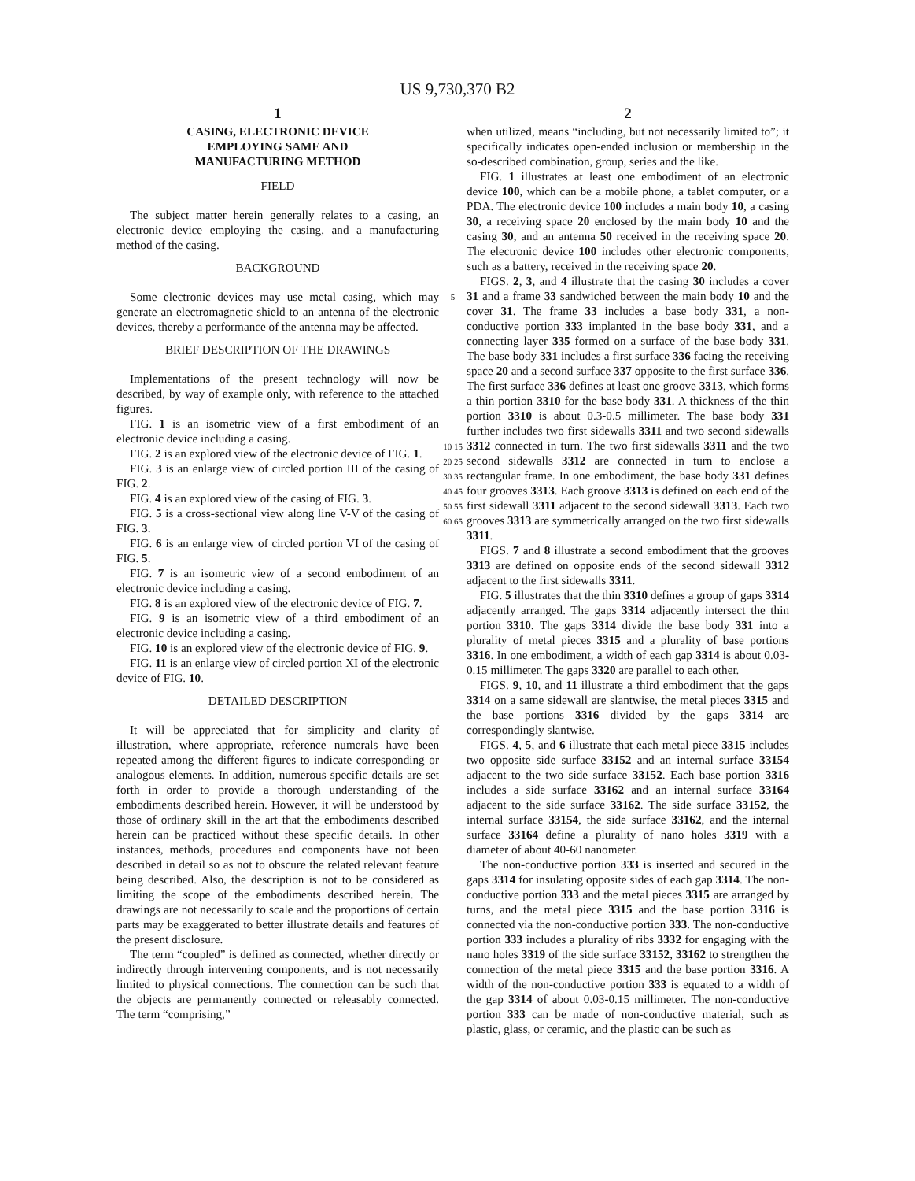US 9,730,370 B2
1
CASING, ELECTRONIC DEVICE
EMPLOYING SAME AND
MANUFACTURING METHOD
FIELD
The subject matter herein generally relates to a casing, an electronic device employing the casing, and a manufacturing method of the casing.
BACKGROUND
Some electronic devices may use metal casing, which may generate an electromagnetic shield to an antenna of the electronic devices, thereby a performance of the antenna may be affected.
BRIEF DESCRIPTION OF THE DRAWINGS
Implementations of the present technology will now be described, by way of example only, with reference to the attached figures.
FIG. 1 is an isometric view of a first embodiment of an electronic device including a casing.
FIG. 2 is an explored view of the electronic device of FIG. 1.
FIG. 3 is an enlarge view of circled portion III of the casing of FIG. 2.
FIG. 4 is an explored view of the casing of FIG. 3.
FIG. 5 is a cross-sectional view along line V-V of the casing of FIG. 3.
FIG. 6 is an enlarge view of circled portion VI of the casing of FIG. 5.
FIG. 7 is an isometric view of a second embodiment of an electronic device including a casing.
FIG. 8 is an explored view of the electronic device of FIG. 7.
FIG. 9 is an isometric view of a third embodiment of an electronic device including a casing.
FIG. 10 is an explored view of the electronic device of FIG. 9.
FIG. 11 is an enlarge view of circled portion XI of the electronic device of FIG. 10.
DETAILED DESCRIPTION
It will be appreciated that for simplicity and clarity of illustration, where appropriate, reference numerals have been repeated among the different figures to indicate corresponding or analogous elements. In addition, numerous specific details are set forth in order to provide a thorough understanding of the embodiments described herein. However, it will be understood by those of ordinary skill in the art that the embodiments described herein can be practiced without these specific details. In other instances, methods, procedures and components have not been described in detail so as not to obscure the related relevant feature being described. Also, the description is not to be considered as limiting the scope of the embodiments described herein. The drawings are not necessarily to scale and the proportions of certain parts may be exaggerated to better illustrate details and features of the present disclosure.
The term “coupled” is defined as connected, whether directly or indirectly through intervening components, and is not necessarily limited to physical connections. The connection can be such that the objects are permanently connected or releasably connected. The term “comprising,”
5
10 15 20 25 30 35 40 45 50 55 60 65
2
when utilized, means “including, but not necessarily limited to”; it specifically indicates open-ended inclusion or membership in the so-described combination, group, series and the like.
FIG. 1 illustrates at least one embodiment of an electronic device 100, which can be a mobile phone, a tablet computer, or a PDA. The electronic device 100 includes a main body 10, a casing 30, a receiving space 20 enclosed by the main body 10 and the casing 30, and an antenna 50 received in the receiving space 20. The electronic device 100 includes other electronic components, such as a battery, received in the receiving space 20.
FIGS. 2, 3, and 4 illustrate that the casing 30 includes a cover 31 and a frame 33 sandwiched between the main body 10 and the cover 31. The frame 33 includes a base body 331, a non-conductive portion 333 implanted in the base body 331, and a connecting layer 335 formed on a surface of the base body 331. The base body 331 includes a first surface 336 facing the receiving space 20 and a second surface 337 opposite to the first surface 336. The first surface 336 defines at least one groove 3313, which forms a thin portion 3310 for the base body 331. A thickness of the thin portion 3310 is about 0.3-0.5 millimeter. The base body 331 further includes two first sidewalls 3311 and two second sidewalls 3312 connected in turn. The two first sidewalls 3311 and the two second sidewalls 3312 are connected in turn to enclose a rectangular frame. In one embodiment, the base body 331 defines four grooves 3313. Each groove 3313 is defined on each end of the first sidewall 3311 adjacent to the second sidewall 3313. Each two grooves 3313 are symmetrically arranged on the two first sidewalls 3311.
FIGS. 7 and 8 illustrate a second embodiment that the grooves 3313 are defined on opposite ends of the second sidewall 3312 adjacent to the first sidewalls 3311.
FIG. 5 illustrates that the thin 3310 defines a group of gaps 3314 adjacently arranged. The gaps 3314 adjacently intersect the thin portion 3310. The gaps 3314 divide the base body 331 into a plurality of metal pieces 3315 and a plurality of base portions 3316. In one embodiment, a width of each gap 3314 is about 0.03-0.15 millimeter. The gaps 3320 are parallel to each other.
FIGS. 9, 10, and 11 illustrate a third embodiment that the gaps 3314 on a same sidewall are slantwise, the metal pieces 3315 and the base portions 3316 divided by the gaps 3314 are correspondingly slantwise.
FIGS. 4, 5, and 6 illustrate that each metal piece 3315 includes two opposite side surface 33152 and an internal surface 33154 adjacent to the two side surface 33152. Each base portion 3316 includes a side surface 33162 and an internal surface 33164 adjacent to the side surface 33162. The side surface 33152, the internal surface 33154, the side surface 33162, and the internal surface 33164 define a plurality of nano holes 3319 with a diameter of about 40-60 nanometer.
The non-conductive portion 333 is inserted and secured in the gaps 3314 for insulating opposite sides of each gap 3314. The non-conductive portion 333 and the metal pieces 3315 are arranged by turns, and the metal piece 3315 and the base portion 3316 is connected via the non-conductive portion 333. The non-conductive portion 333 includes a plurality of ribs 3332 for engaging with the nano holes 3319 of the side surface 33152, 33162 to strengthen the connection of the metal piece 3315 and the base portion 3316. A width of the non-conductive portion 333 is equated to a width of the gap 3314 of about 0.03-0.15 millimeter. The non-conductive portion 333 can be made of non-conductive material, such as plastic, glass, or ceramic, and the plastic can be such as